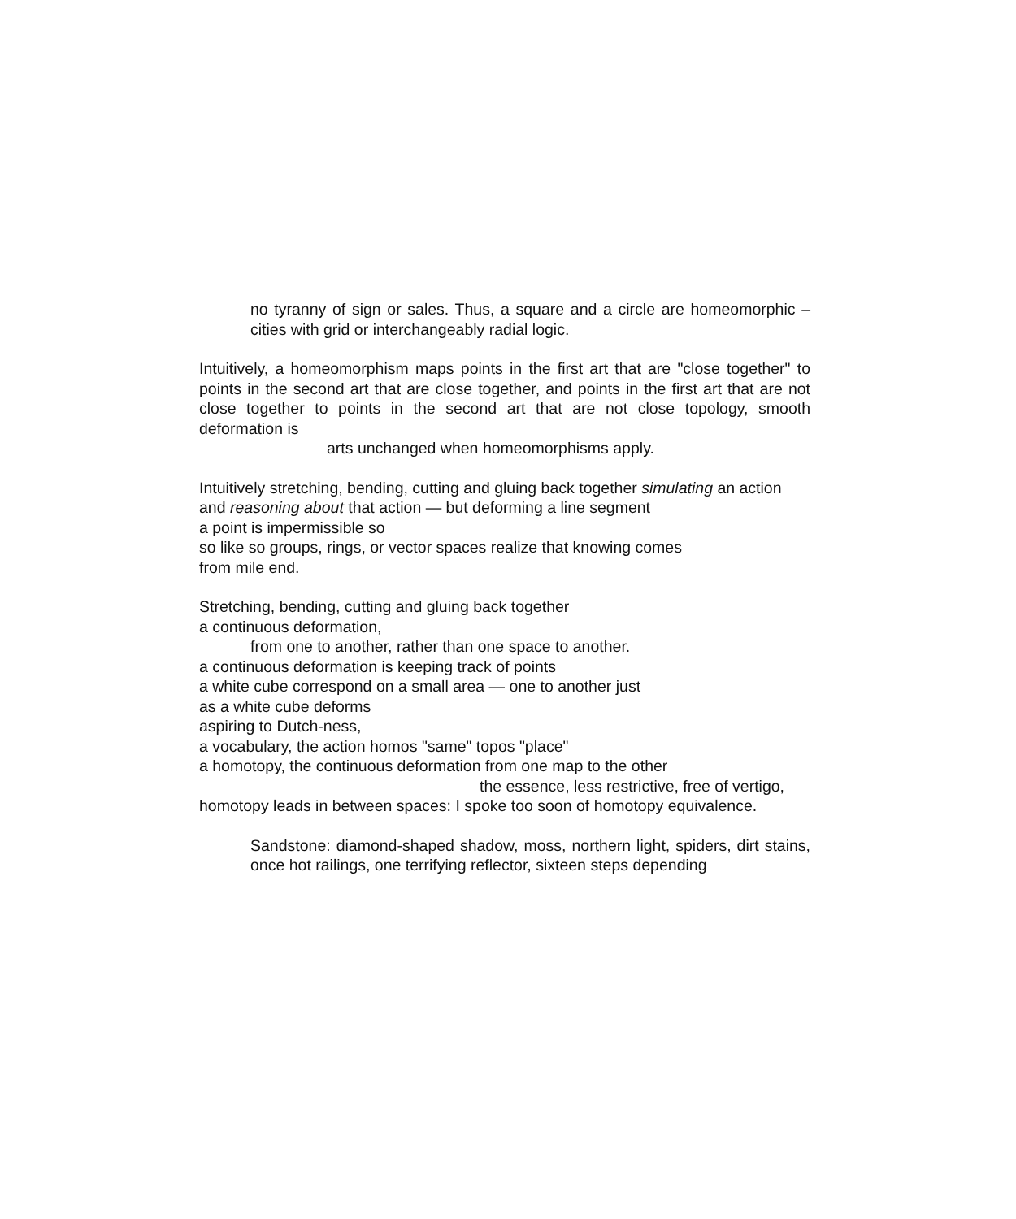no tyranny of sign or sales. Thus, a square and a circle are homeomorphic – cities with grid or interchangeably radial logic.
Intuitively, a homeomorphism maps points in the first art that are "close together" to points in the second art that are close together, and points in the first art that are not close together to points in the second art that are not close topology, smooth deformation is
arts unchanged when homeomorphisms apply.
Intuitively stretching, bending, cutting and gluing back together simulating an action and reasoning about that action — but deforming a line segment
a point is impermissible so
so like so groups, rings, or vector spaces realize that knowing comes
from mile end.
Stretching, bending, cutting and gluing back together
a continuous deformation,
from one to another, rather than one space to another.
a continuous deformation is keeping track of points
a white cube correspond on a small area — one to another just
as a white cube deforms
aspiring to Dutch-ness,
a vocabulary, the action homos "same" topos "place"
a homotopy, the continuous deformation from one map to the other
the essence, less restrictive, free of vertigo,
homotopy leads in between spaces: I spoke too soon of homotopy equivalence.
Sandstone: diamond-shaped shadow, moss, northern light, spiders, dirt stains, once hot railings, one terrifying reflector, sixteen steps depending